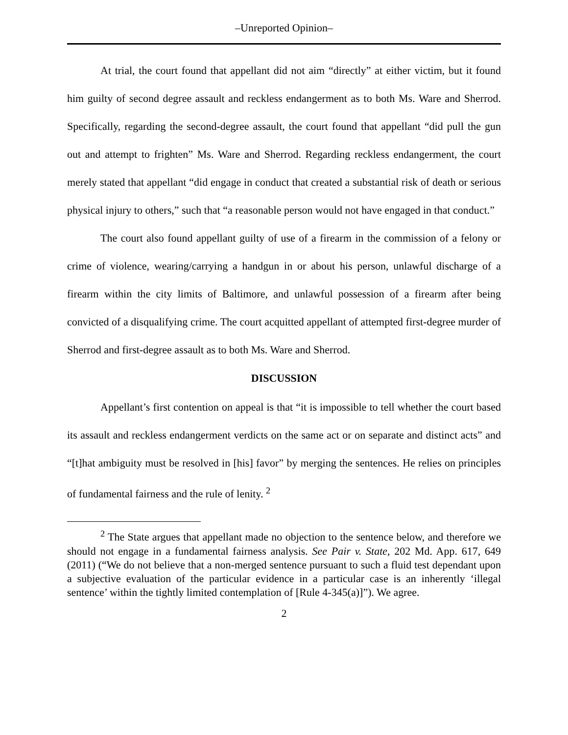–Unreported Opinion–
At trial, the court found that appellant did not aim “directly” at either victim, but it found him guilty of second degree assault and reckless endangerment as to both Ms. Ware and Sherrod. Specifically, regarding the second-degree assault, the court found that appellant “did pull the gun out and attempt to frighten” Ms. Ware and Sherrod. Regarding reckless endangerment, the court merely stated that appellant “did engage in conduct that created a substantial risk of death or serious physical injury to others,” such that “a reasonable person would not have engaged in that conduct.”
The court also found appellant guilty of use of a firearm in the commission of a felony or crime of violence, wearing/carrying a handgun in or about his person, unlawful discharge of a firearm within the city limits of Baltimore, and unlawful possession of a firearm after being convicted of a disqualifying crime. The court acquitted appellant of attempted first-degree murder of Sherrod and first-degree assault as to both Ms. Ware and Sherrod.
DISCUSSION
Appellant’s first contention on appeal is that “it is impossible to tell whether the court based its assault and reckless endangerment verdicts on the same act or on separate and distinct acts” and “[t]hat ambiguity must be resolved in [his] favor” by merging the sentences. He relies on principles of fundamental fairness and the rule of lenity. <sup>2</sup>
<sup>2</sup> The State argues that appellant made no objection to the sentence below, and therefore we should not engage in a fundamental fairness analysis. See Pair v. State, 202 Md. App. 617, 649 (2011) (“We do not believe that a non-merged sentence pursuant to such a fluid test dependant upon a subjective evaluation of the particular evidence in a particular case is an inherently ‘illegal sentence’ within the tightly limited contemplation of [Rule 4-345(a)]”). We agree.
2